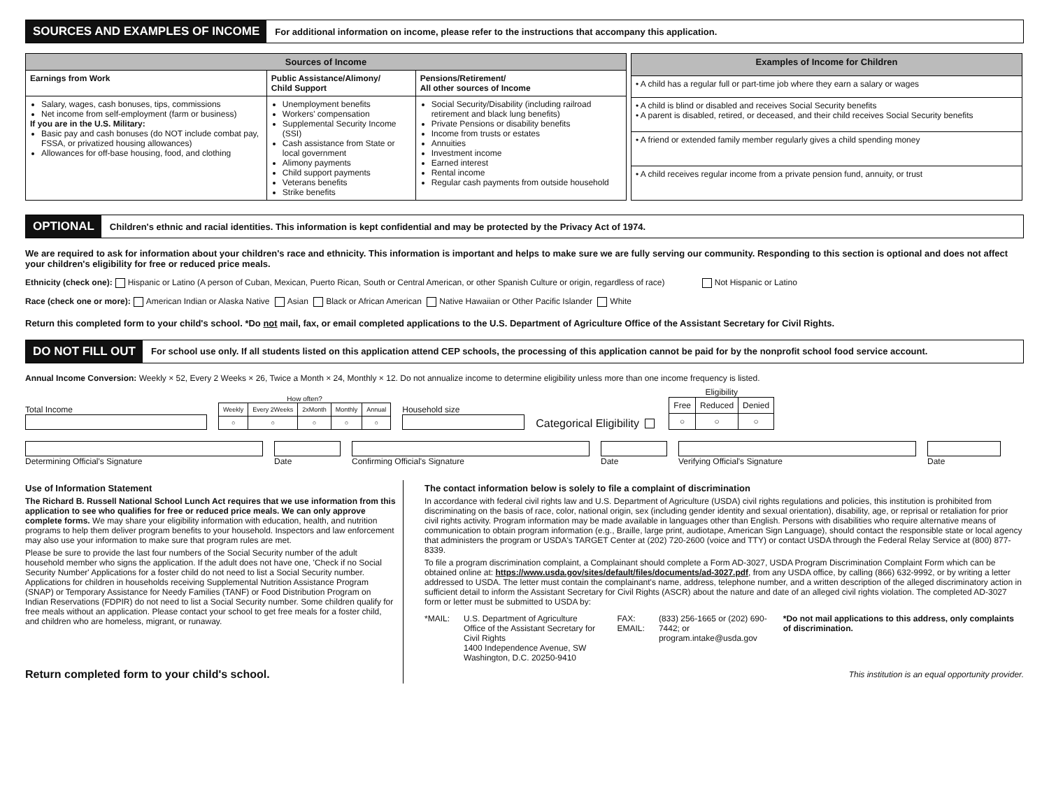SOURCES AND EXAMPLES OF INCOME For additional information on income, please refer to the instructions that accompany this application.
| Sources of Income | | |
| --- | --- | --- |
| Earnings from Work | Public Assistance/Alimony/ Child Support | Pensions/Retirement/ All other sources of Income |
| Salary, wages, cash bonuses, tips, commissions Net income from self-employment (farm or business) If you are in the U.S. Military: Basic pay and cash bonuses (do NOT include combat pay, FSSA, or privatized housing allowances) Allowances for off-base housing, food, and clothing | Unemployment benefits Workers' compensation Supplemental Security Income (SSI) Cash assistance from State or local government Alimony payments Child support payments Veterans benefits Strike benefits | Social Security/Disability (including railroad retirement and black lung benefits) Private Pensions or disability benefits Income from trusts or estates Annuities Investment income Earned interest Rental income Regular cash payments from outside household |
| Examples of Income for Children |
| --- |
| • A child has a regular full or part-time job where they earn a salary or wages |
| • A child is blind or disabled and receives Social Security benefits • A parent is disabled, retired, or deceased, and their child receives Social Security benefits |
| • A friend or extended family member regularly gives a child spending money |
| • A child receives regular income from a private pension fund, annuity, or trust |
OPTIONAL Children's ethnic and racial identities. This information is kept confidential and may be protected by the Privacy Act of 1974.
We are required to ask for information about your children's race and ethnicity. This information is important and helps to make sure we are fully serving our community. Responding to this section is optional and does not affect your children's eligibility for free or reduced price meals.
Ethnicity (check one): Hispanic or Latino (A person of Cuban, Mexican, Puerto Rican, South or Central American, or other Spanish Culture or origin, regardless of race) Not Hispanic or Latino
Race (check one or more): American Indian or Alaska Native Asian Black or African American Native Hawaiian or Other Pacific Islander White
Return this completed form to your child's school. *Do not mail, fax, or email completed applications to the U.S. Department of Agriculture Office of the Assistant Secretary for Civil Rights.
DO NOT FILL OUT For school use only. If all students listed on this application attend CEP schools, the processing of this application cannot be paid for by the nonprofit school food service account.
Annual Income Conversion: Weekly × 52, Every 2 Weeks × 26, Twice a Month × 24, Monthly × 12. Do not annualize income to determine eligibility unless more than one income frequency is listed.
Total Income
How often?
| Weekly | Every 2Weeks | 2xMonth | Monthly | Annual |
| ○ | ○ | ○ | ○ | ○ |
Household size
Categorical Eligibility
Eligibility
| Free | Reduced | Denied |
| ○ | ○ | ○ |
Determining Official's Signature
Date
Confirming Official's Signature
Date
Verifying Official's Signature
Date
Use of Information Statement
The Richard B. Russell National School Lunch Act requires that we use information from this application to see who qualifies for free or reduced price meals. We can only approve complete forms. We may share your eligibility information with education, health, and nutrition programs to help them deliver program benefits to your household. Inspectors and law enforcement may also use your information to make sure that program rules are met.
Please be sure to provide the last four numbers of the Social Security number of the adult household member who signs the application. If the adult does not have one, 'Check if no Social Security Number' Applications for a foster child do not need to list a Social Security number. Applications for children in households receiving Supplemental Nutrition Assistance Program (SNAP) or Temporary Assistance for Needy Families (TANF) or Food Distribution Program on Indian Reservations (FDPIR) do not need to list a Social Security number. Some children qualify for free meals without an application. Please contact your school to get free meals for a foster child, and children who are homeless, migrant, or runaway.
Return completed form to your child's school.
The contact information below is solely to file a complaint of discrimination
In accordance with federal civil rights law and U.S. Department of Agriculture (USDA) civil rights regulations and policies, this institution is prohibited from discriminating on the basis of race, color, national origin, sex (including gender identity and sexual orientation), disability, age, or reprisal or retaliation for prior civil rights activity. Program information may be made available in languages other than English. Persons with disabilities who require alternative means of communication to obtain program information (e.g., Braille, large print, audiotape, American Sign Language), should contact the responsible state or local agency that administers the program or USDA's TARGET Center at (202) 720-2600 (voice and TTY) or contact USDA through the Federal Relay Service at (800) 877-8339.
To file a program discrimination complaint, a Complainant should complete a Form AD-3027, USDA Program Discrimination Complaint Form which can be obtained online at: https://www.usda.gov/sites/default/files/documents/ad-3027.pdf, from any USDA office, by calling (866) 632-9992, or by writing a letter addressed to USDA. The letter must contain the complainant's name, address, telephone number, and a written description of the alleged discriminatory action in sufficient detail to inform the Assistant Secretary for Civil Rights (ASCR) about the nature and date of an alleged civil rights violation. The completed AD-3027 form or letter must be submitted to USDA by:
*MAIL: U.S. Department of Agriculture
Office of the Assistant Secretary for Civil Rights
1400 Independence Avenue, SW
Washington, D.C. 20250-9410
FAX:
EMAIL:
(833) 256-1665 or (202) 690-7442; or
program.intake@usda.gov
*Do not mail applications to this address, only complaints of discrimination.
This institution is an equal opportunity provider.